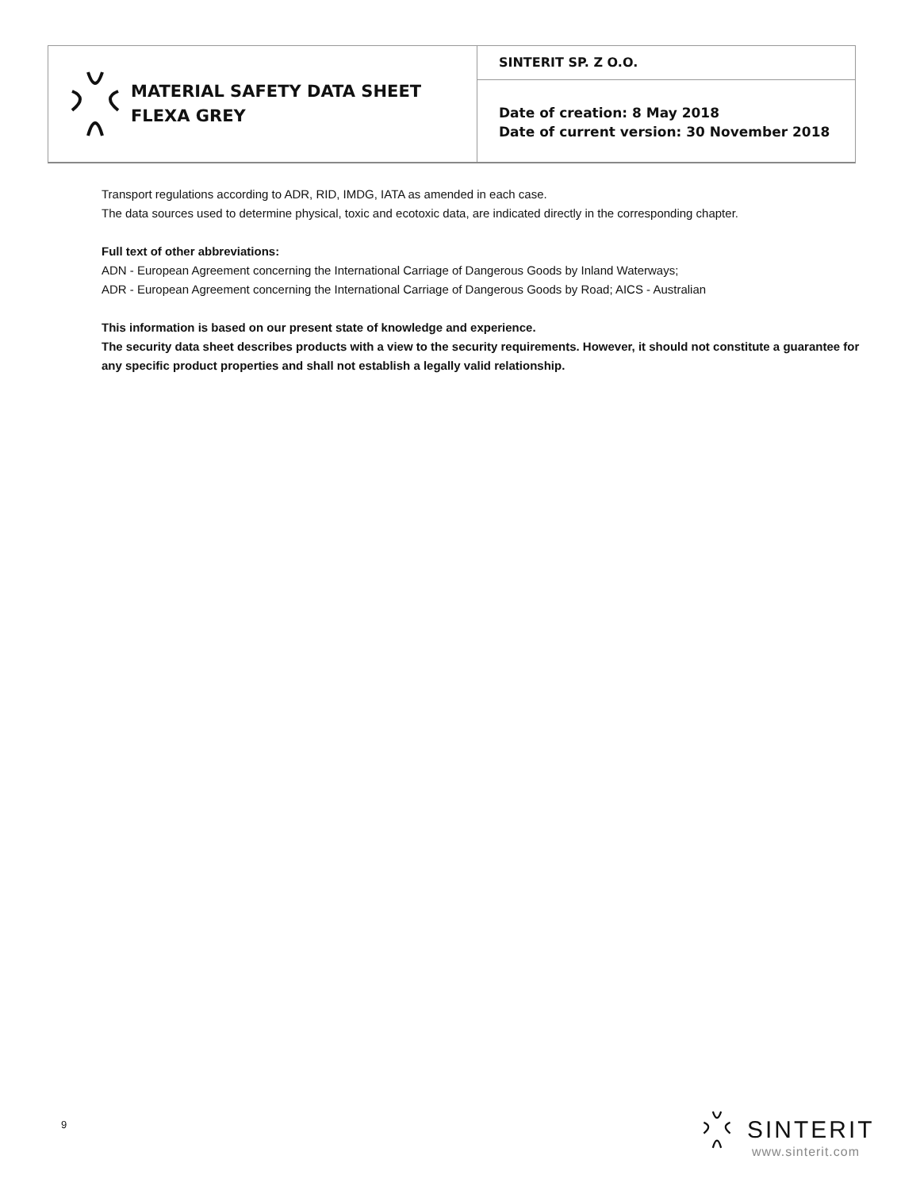MATERIAL SAFETY DATA SHEET
FLEXA GREY
SINTERIT SP. Z O.O.
Date of creation: 8 May 2018
Date of current version: 30 November 2018
Transport regulations according to ADR, RID, IMDG, IATA as amended in each case.
The data sources used to determine physical, toxic and ecotoxic data, are indicated directly in the corresponding chapter.
Full text of other abbreviations:
ADN - European Agreement concerning the International Carriage of Dangerous Goods by Inland Waterways;
ADR - European Agreement concerning the International Carriage of Dangerous Goods by Road; AICS - Australian
This information is based on our present state of knowledge and experience.
The security data sheet describes products with a view to the security requirements. However, it should not constitute a guarantee for any specific product properties and shall not establish a legally valid relationship.
9 SINTERIT
www.sinterit.com